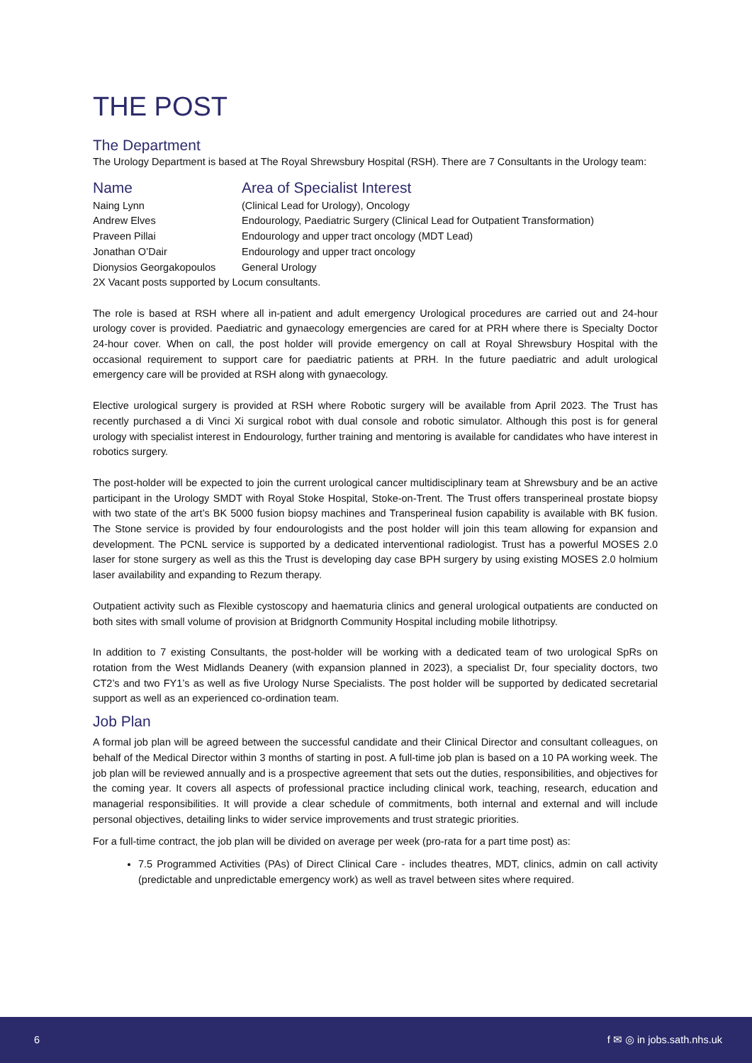THE POST
The Department
The Urology Department is based at The Royal Shrewsbury Hospital (RSH). There are 7 Consultants in the Urology team:
| Name | Area of Specialist Interest |
| --- | --- |
| Naing Lynn | (Clinical Lead for Urology), Oncology |
| Andrew Elves | Endourology, Paediatric Surgery (Clinical Lead for Outpatient Transformation) |
| Praveen Pillai | Endourology and upper tract oncology (MDT Lead) |
| Jonathan O’Dair | Endourology and upper tract oncology |
| Dionysios Georgakopoulos | General Urology |
| 2X Vacant posts supported by Locum consultants. | |
The role is based at RSH where all in-patient and adult emergency Urological procedures are carried out and 24-hour urology cover is provided. Paediatric and gynaecology emergencies are cared for at PRH where there is Specialty Doctor 24-hour cover. When on call, the post holder will provide emergency on call at Royal Shrewsbury Hospital with the occasional requirement to support care for paediatric patients at PRH. In the future paediatric and adult urological emergency care will be provided at RSH along with gynaecology.
Elective urological surgery is provided at RSH where Robotic surgery will be available from April 2023. The Trust has recently purchased a di Vinci Xi surgical robot with dual console and robotic simulator. Although this post is for general urology with specialist interest in Endourology, further training and mentoring is available for candidates who have interest in robotics surgery.
The post-holder will be expected to join the current urological cancer multidisciplinary team at Shrewsbury and be an active participant in the Urology SMDT with Royal Stoke Hospital, Stoke-on-Trent. The Trust offers transperineal prostate biopsy with two state of the art’s BK 5000 fusion biopsy machines and Transperineal fusion capability is available with BK fusion. The Stone service is provided by four endourologists and the post holder will join this team allowing for expansion and development. The PCNL service is supported by a dedicated interventional radiologist. Trust has a powerful MOSES 2.0 laser for stone surgery as well as this the Trust is developing day case BPH surgery by using existing MOSES 2.0 holmium laser availability and expanding to Rezum therapy.
Outpatient activity such as Flexible cystoscopy and haematuria clinics and general urological outpatients are conducted on both sites with small volume of provision at Bridgnorth Community Hospital including mobile lithotripsy.
In addition to 7 existing Consultants, the post-holder will be working with a dedicated team of two urological SpRs on rotation from the West Midlands Deanery (with expansion planned in 2023), a specialist Dr, four speciality doctors, two CT2’s and two FY1’s as well as five Urology Nurse Specialists. The post holder will be supported by dedicated secretarial support as well as an experienced co-ordination team.
Job Plan
A formal job plan will be agreed between the successful candidate and their Clinical Director and consultant colleagues, on behalf of the Medical Director within 3 months of starting in post. A full-time job plan is based on a 10 PA working week. The job plan will be reviewed annually and is a prospective agreement that sets out the duties, responsibilities, and objectives for the coming year. It covers all aspects of professional practice including clinical work, teaching, research, education and managerial responsibilities. It will provide a clear schedule of commitments, both internal and external and will include personal objectives, detailing links to wider service improvements and trust strategic priorities.
For a full-time contract, the job plan will be divided on average per week (pro-rata for a part time post) as:
7.5 Programmed Activities (PAs) of Direct Clinical Care - includes theatres, MDT, clinics, admin on call activity (predictable and unpredictable emergency work) as well as travel between sites where required.
6 f ✉ ◎ in jobs.sath.nhs.uk